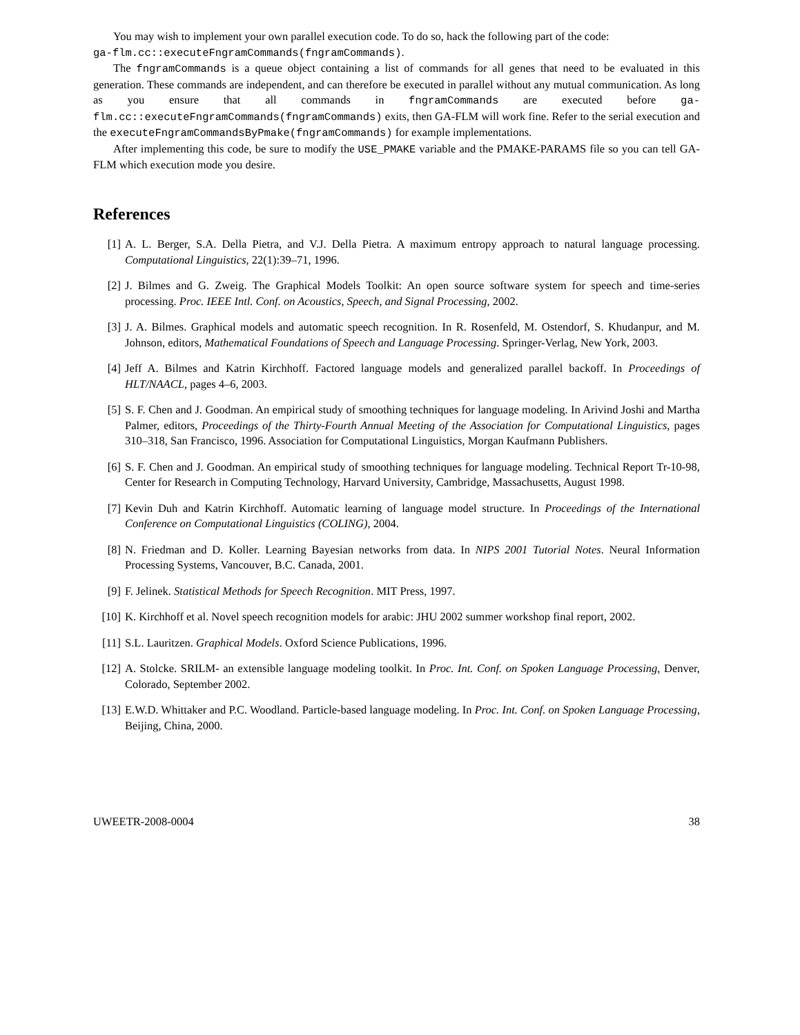You may wish to implement your own parallel execution code. To do so, hack the following part of the code:
ga-flm.cc::executeFngramCommands(fngramCommands).
The fngramCommands is a queue object containing a list of commands for all genes that need to be evaluated in this generation. These commands are independent, and can therefore be executed in parallel without any mutual communication. As long as you ensure that all commands in fngramCommands are executed before ga-flm.cc::executeFngramCommands(fngramCommands) exits, then GA-FLM will work fine. Refer to the serial execution and the executeFngramCommandsByPmake(fngramCommands) for example implementations.
After implementing this code, be sure to modify the USE_PMAKE variable and the PMAKE-PARAMS file so you can tell GA-FLM which execution mode you desire.
References
[1] A. L. Berger, S.A. Della Pietra, and V.J. Della Pietra. A maximum entropy approach to natural language processing. Computational Linguistics, 22(1):39–71, 1996.
[2] J. Bilmes and G. Zweig. The Graphical Models Toolkit: An open source software system for speech and time-series processing. Proc. IEEE Intl. Conf. on Acoustics, Speech, and Signal Processing, 2002.
[3] J. A. Bilmes. Graphical models and automatic speech recognition. In R. Rosenfeld, M. Ostendorf, S. Khudanpur, and M. Johnson, editors, Mathematical Foundations of Speech and Language Processing. Springer-Verlag, New York, 2003.
[4] Jeff A. Bilmes and Katrin Kirchhoff. Factored language models and generalized parallel backoff. In Proceedings of HLT/NAACL, pages 4–6, 2003.
[5] S. F. Chen and J. Goodman. An empirical study of smoothing techniques for language modeling. In Arivind Joshi and Martha Palmer, editors, Proceedings of the Thirty-Fourth Annual Meeting of the Association for Computational Linguistics, pages 310–318, San Francisco, 1996. Association for Computational Linguistics, Morgan Kaufmann Publishers.
[6] S. F. Chen and J. Goodman. An empirical study of smoothing techniques for language modeling. Technical Report Tr-10-98, Center for Research in Computing Technology, Harvard University, Cambridge, Massachusetts, August 1998.
[7] Kevin Duh and Katrin Kirchhoff. Automatic learning of language model structure. In Proceedings of the International Conference on Computational Linguistics (COLING), 2004.
[8] N. Friedman and D. Koller. Learning Bayesian networks from data. In NIPS 2001 Tutorial Notes. Neural Information Processing Systems, Vancouver, B.C. Canada, 2001.
[9] F. Jelinek. Statistical Methods for Speech Recognition. MIT Press, 1997.
[10] K. Kirchhoff et al. Novel speech recognition models for arabic: JHU 2002 summer workshop final report, 2002.
[11] S.L. Lauritzen. Graphical Models. Oxford Science Publications, 1996.
[12] A. Stolcke. SRILM- an extensible language modeling toolkit. In Proc. Int. Conf. on Spoken Language Processing, Denver, Colorado, September 2002.
[13] E.W.D. Whittaker and P.C. Woodland. Particle-based language modeling. In Proc. Int. Conf. on Spoken Language Processing, Beijing, China, 2000.
UWEETR-2008-0004 38